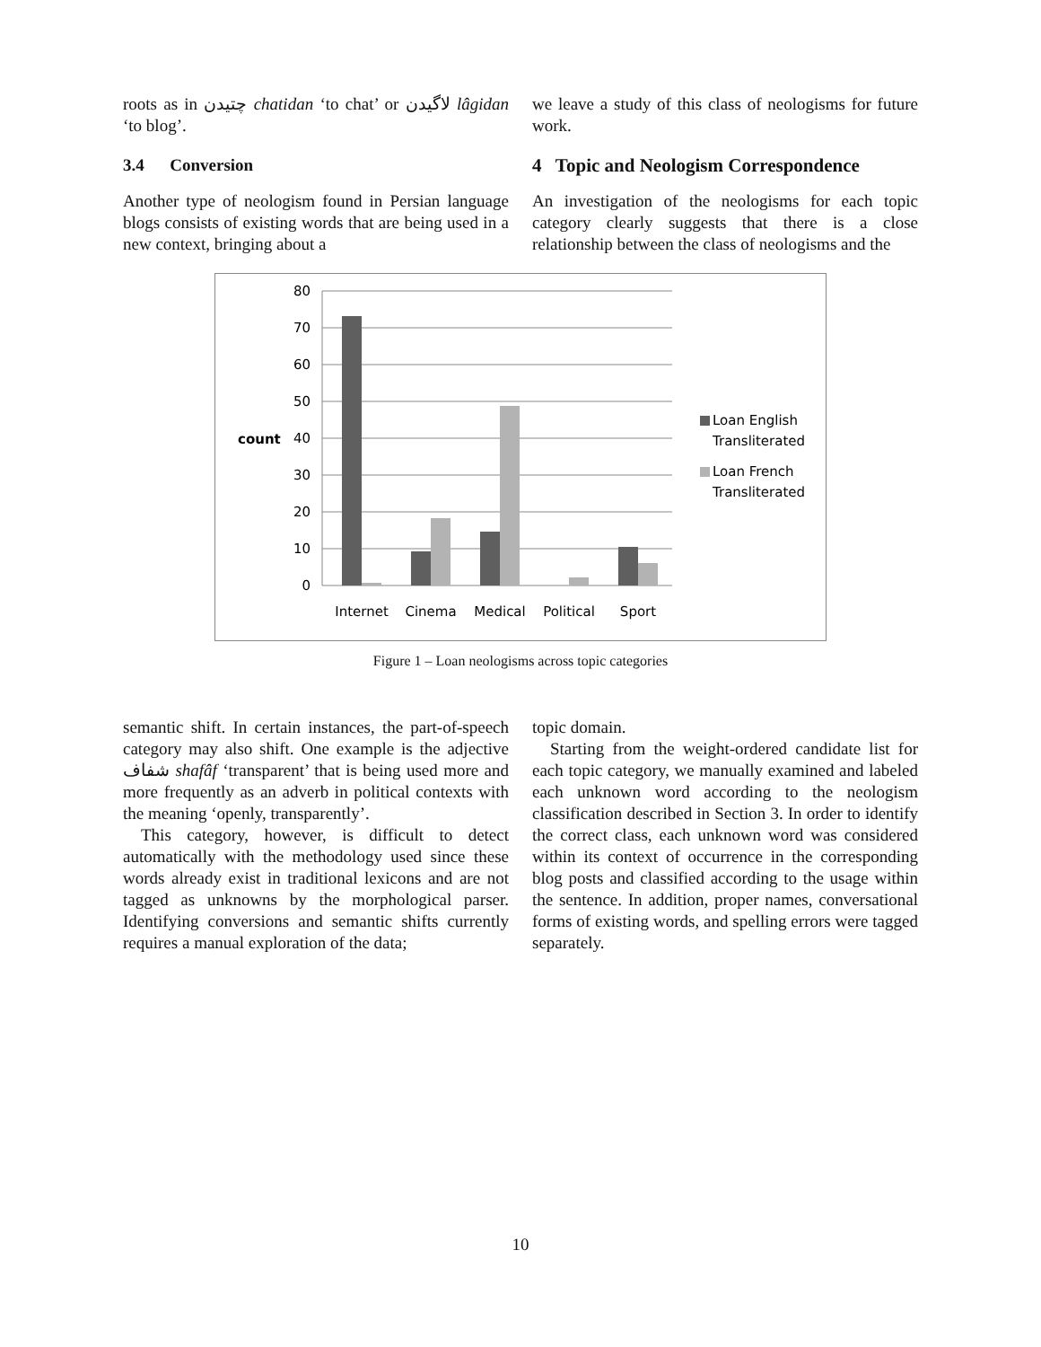roots as in چتیدن chatidan ‘to chat’ or لاگیدن lâgidan ‘to blog’.
3.4 Conversion
Another type of neologism found in Persian language blogs consists of existing words that are being used in a new context, bringing about a
we leave a study of this class of neologisms for future work.
4 Topic and Neologism Correspondence
An investigation of the neologisms for each topic category clearly suggests that there is a close relationship between the class of neologisms and the
80
70
60
50
40
30
20
10
0
count
Internet
Cinema
Medical
Political
Sport
Loan English
Transliterated
Loan French
Transliterated
Figure 1 – Loan neologisms across topic categories
semantic shift. In certain instances, the part-of-speech category may also shift. One example is the adjective شفاف shafâf ‘transparent’ that is being used more and more frequently as an adverb in political contexts with the meaning ‘openly, transparently’.
This category, however, is difficult to detect automatically with the methodology used since these words already exist in traditional lexicons and are not tagged as unknowns by the morphological parser. Identifying conversions and semantic shifts currently requires a manual exploration of the data;
topic domain.
Starting from the weight-ordered candidate list for each topic category, we manually examined and labeled each unknown word according to the neologism classification described in Section 3. In order to identify the correct class, each unknown word was considered within its context of occurrence in the corresponding blog posts and classified according to the usage within the sentence. In addition, proper names, conversational forms of existing words, and spelling errors were tagged separately.
10